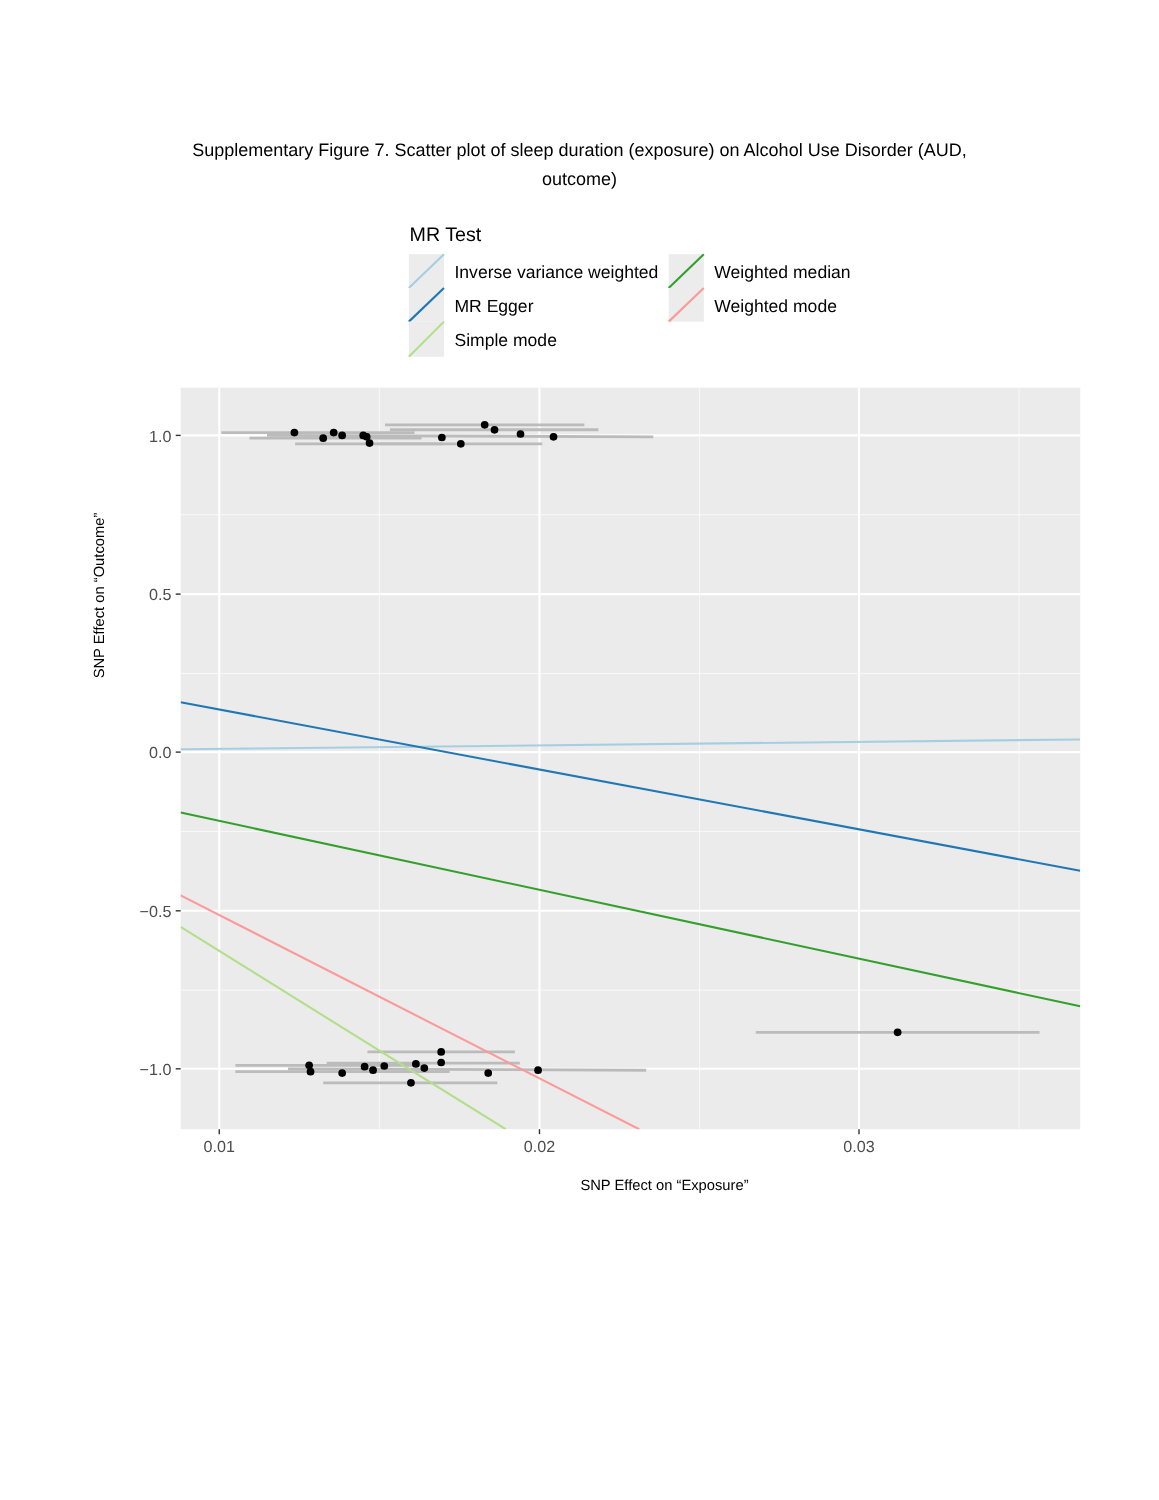Supplementary Figure 7. Scatter plot of sleep duration (exposure) on Alcohol Use Disorder (AUD,
outcome)
MR Test
Inverse variance weighted
MR Egger
Simple mode
Weighted median
Weighted mode
1.0
0.5
0.0
−0.5
−1.0
0.01
0.02
0.03
SNP Effect on “Exposure”
SNP Effect on “Outcome”